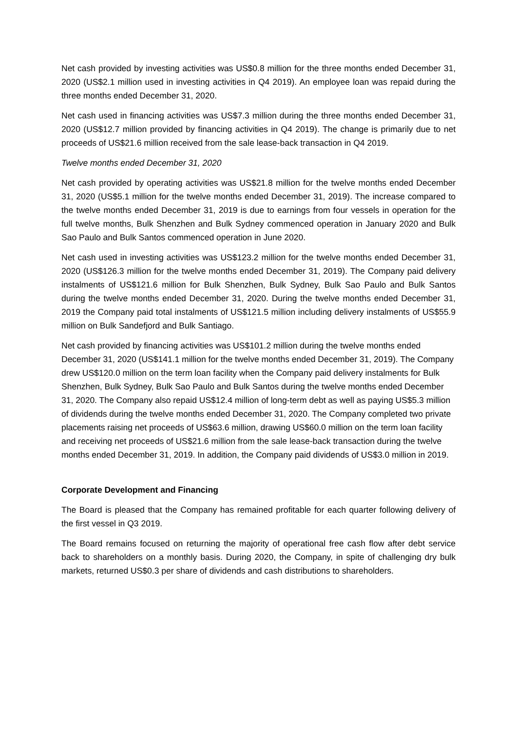Net cash provided by investing activities was US$0.8 million for the three months ended December 31, 2020 (US$2.1 million used in investing activities in Q4 2019). An employee loan was repaid during the three months ended December 31, 2020.
Net cash used in financing activities was US$7.3 million during the three months ended December 31, 2020 (US$12.7 million provided by financing activities in Q4 2019). The change is primarily due to net proceeds of US$21.6 million received from the sale lease-back transaction in Q4 2019.
Twelve months ended December 31, 2020
Net cash provided by operating activities was US$21.8 million for the twelve months ended December 31, 2020 (US$5.1 million for the twelve months ended December 31, 2019). The increase compared to the twelve months ended December 31, 2019 is due to earnings from four vessels in operation for the full twelve months, Bulk Shenzhen and Bulk Sydney commenced operation in January 2020 and Bulk Sao Paulo and Bulk Santos commenced operation in June 2020.
Net cash used in investing activities was US$123.2 million for the twelve months ended December 31, 2020 (US$126.3 million for the twelve months ended December 31, 2019). The Company paid delivery instalments of US$121.6 million for Bulk Shenzhen, Bulk Sydney, Bulk Sao Paulo and Bulk Santos during the twelve months ended December 31, 2020. During the twelve months ended December 31, 2019 the Company paid total instalments of US$121.5 million including delivery instalments of US$55.9 million on Bulk Sandefjord and Bulk Santiago.
Net cash provided by financing activities was US$101.2 million during the twelve months ended December 31, 2020 (US$141.1 million for the twelve months ended December 31, 2019). The Company drew US$120.0 million on the term loan facility when the Company paid delivery instalments for Bulk Shenzhen, Bulk Sydney, Bulk Sao Paulo and Bulk Santos during the twelve months ended December 31, 2020. The Company also repaid US$12.4 million of long-term debt as well as paying US$5.3 million of dividends during the twelve months ended December 31, 2020. The Company completed two private placements raising net proceeds of US$63.6 million, drawing US$60.0 million on the term loan facility and receiving net proceeds of US$21.6 million from the sale lease-back transaction during the twelve months ended December 31, 2019. In addition, the Company paid dividends of US$3.0 million in 2019.
Corporate Development and Financing
The Board is pleased that the Company has remained profitable for each quarter following delivery of the first vessel in Q3 2019.
The Board remains focused on returning the majority of operational free cash flow after debt service back to shareholders on a monthly basis. During 2020, the Company, in spite of challenging dry bulk markets, returned US$0.3 per share of dividends and cash distributions to shareholders.